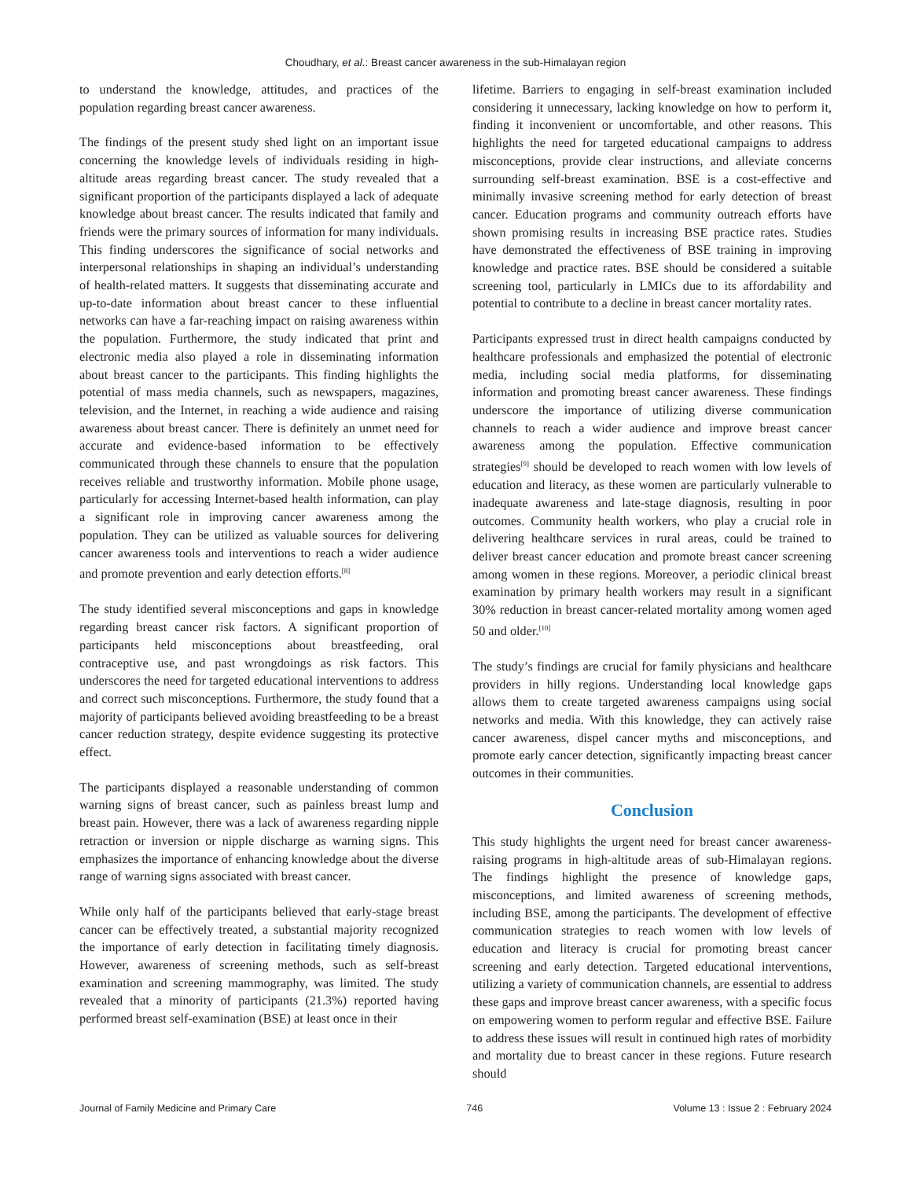Choudhary, et al.: Breast cancer awareness in the sub-Himalayan region
to understand the knowledge, attitudes, and practices of the population regarding breast cancer awareness.
The findings of the present study shed light on an important issue concerning the knowledge levels of individuals residing in high-altitude areas regarding breast cancer. The study revealed that a significant proportion of the participants displayed a lack of adequate knowledge about breast cancer. The results indicated that family and friends were the primary sources of information for many individuals. This finding underscores the significance of social networks and interpersonal relationships in shaping an individual’s understanding of health-related matters. It suggests that disseminating accurate and up-to-date information about breast cancer to these influential networks can have a far-reaching impact on raising awareness within the population. Furthermore, the study indicated that print and electronic media also played a role in disseminating information about breast cancer to the participants. This finding highlights the potential of mass media channels, such as newspapers, magazines, television, and the Internet, in reaching a wide audience and raising awareness about breast cancer. There is definitely an unmet need for accurate and evidence-based information to be effectively communicated through these channels to ensure that the population receives reliable and trustworthy information. Mobile phone usage, particularly for accessing Internet-based health information, can play a significant role in improving cancer awareness among the population. They can be utilized as valuable sources for delivering cancer awareness tools and interventions to reach a wider audience and promote prevention and early detection efforts.<sup>[8]</sup>
The study identified several misconceptions and gaps in knowledge regarding breast cancer risk factors. A significant proportion of participants held misconceptions about breastfeeding, oral contraceptive use, and past wrongdoings as risk factors. This underscores the need for targeted educational interventions to address and correct such misconceptions. Furthermore, the study found that a majority of participants believed avoiding breastfeeding to be a breast cancer reduction strategy, despite evidence suggesting its protective effect.
The participants displayed a reasonable understanding of common warning signs of breast cancer, such as painless breast lump and breast pain. However, there was a lack of awareness regarding nipple retraction or inversion or nipple discharge as warning signs. This emphasizes the importance of enhancing knowledge about the diverse range of warning signs associated with breast cancer.
While only half of the participants believed that early-stage breast cancer can be effectively treated, a substantial majority recognized the importance of early detection in facilitating timely diagnosis. However, awareness of screening methods, such as self-breast examination and screening mammography, was limited. The study revealed that a minority of participants (21.3%) reported having performed breast self-examination (BSE) at least once in their
lifetime. Barriers to engaging in self-breast examination included considering it unnecessary, lacking knowledge on how to perform it, finding it inconvenient or uncomfortable, and other reasons. This highlights the need for targeted educational campaigns to address misconceptions, provide clear instructions, and alleviate concerns surrounding self-breast examination. BSE is a cost-effective and minimally invasive screening method for early detection of breast cancer. Education programs and community outreach efforts have shown promising results in increasing BSE practice rates. Studies have demonstrated the effectiveness of BSE training in improving knowledge and practice rates. BSE should be considered a suitable screening tool, particularly in LMICs due to its affordability and potential to contribute to a decline in breast cancer mortality rates.
Participants expressed trust in direct health campaigns conducted by healthcare professionals and emphasized the potential of electronic media, including social media platforms, for disseminating information and promoting breast cancer awareness. These findings underscore the importance of utilizing diverse communication channels to reach a wider audience and improve breast cancer awareness among the population. Effective communication strategies<sup>[9]</sup> should be developed to reach women with low levels of education and literacy, as these women are particularly vulnerable to inadequate awareness and late-stage diagnosis, resulting in poor outcomes. Community health workers, who play a crucial role in delivering healthcare services in rural areas, could be trained to deliver breast cancer education and promote breast cancer screening among women in these regions. Moreover, a periodic clinical breast examination by primary health workers may result in a significant 30% reduction in breast cancer-related mortality among women aged 50 and older.<sup>[10]</sup>
The study’s findings are crucial for family physicians and healthcare providers in hilly regions. Understanding local knowledge gaps allows them to create targeted awareness campaigns using social networks and media. With this knowledge, they can actively raise cancer awareness, dispel cancer myths and misconceptions, and promote early cancer detection, significantly impacting breast cancer outcomes in their communities.
Conclusion
This study highlights the urgent need for breast cancer awareness-raising programs in high-altitude areas of sub-Himalayan regions. The findings highlight the presence of knowledge gaps, misconceptions, and limited awareness of screening methods, including BSE, among the participants. The development of effective communication strategies to reach women with low levels of education and literacy is crucial for promoting breast cancer screening and early detection. Targeted educational interventions, utilizing a variety of communication channels, are essential to address these gaps and improve breast cancer awareness, with a specific focus on empowering women to perform regular and effective BSE. Failure to address these issues will result in continued high rates of morbidity and mortality due to breast cancer in these regions. Future research should
Journal of Family Medicine and Primary Care 746 Volume 13 : Issue 2 : February 2024